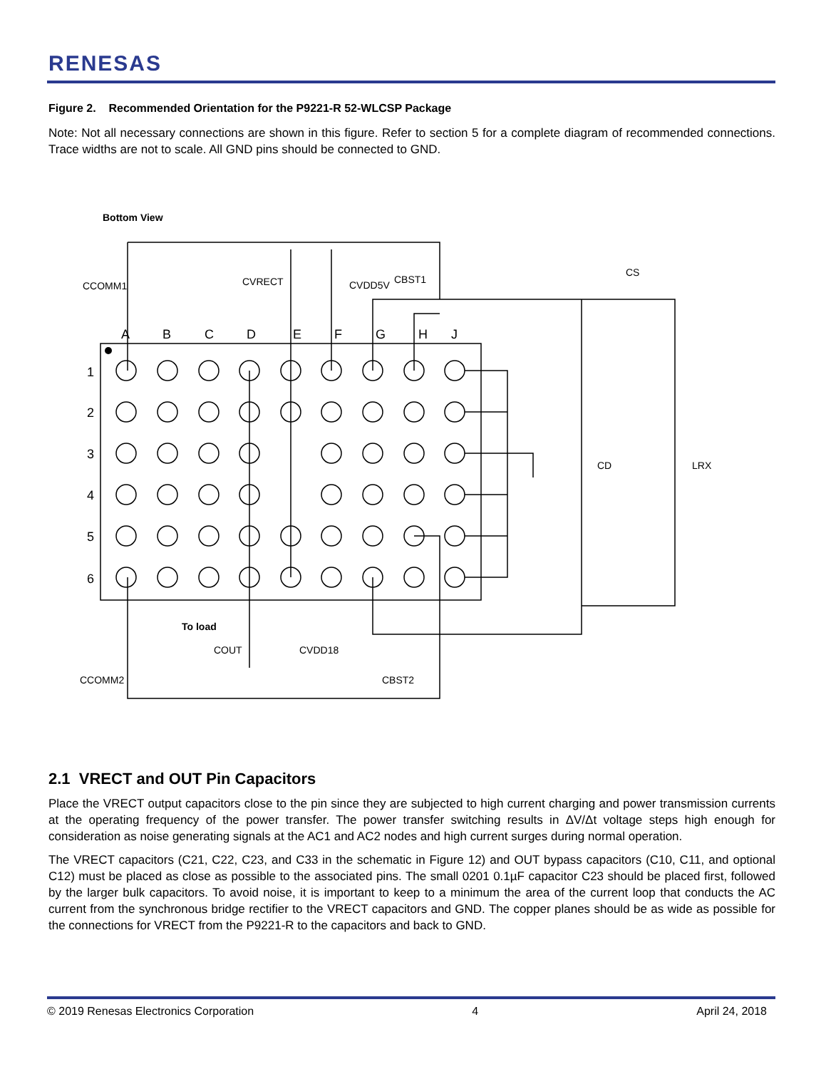RENESAS
Figure 2. Recommended Orientation for the P9221-R 52-WLCSP Package
Note: Not all necessary connections are shown in this figure. Refer to section 5 for a complete diagram of recommended connections. Trace widths are not to scale. All GND pins should be connected to GND.
Bottom View
A
B
C
D
E
F
G
H
J
1
2
3
4
5
6
CCOMM1
CVRECT
CVDD5V
CBST1
CS
CD
LRX
To load
COUT
CVDD18
CCOMM2
CBST2
2.1 VRECT and OUT Pin Capacitors
Place the VRECT output capacitors close to the pin since they are subjected to high current charging and power transmission currents at the operating frequency of the power transfer. The power transfer switching results in ΔV/Δt voltage steps high enough for consideration as noise generating signals at the AC1 and AC2 nodes and high current surges during normal operation.
The VRECT capacitors (C21, C22, C23, and C33 in the schematic in Figure 12) and OUT bypass capacitors (C10, C11, and optional C12) must be placed as close as possible to the associated pins. The small 0201 0.1µF capacitor C23 should be placed first, followed by the larger bulk capacitors. To avoid noise, it is important to keep to a minimum the area of the current loop that conducts the AC current from the synchronous bridge rectifier to the VRECT capacitors and GND. The copper planes should be as wide as possible for the connections for VRECT from the P9221-R to the capacitors and back to GND.
© 2019 Renesas Electronics Corporation 4 April 24, 2018